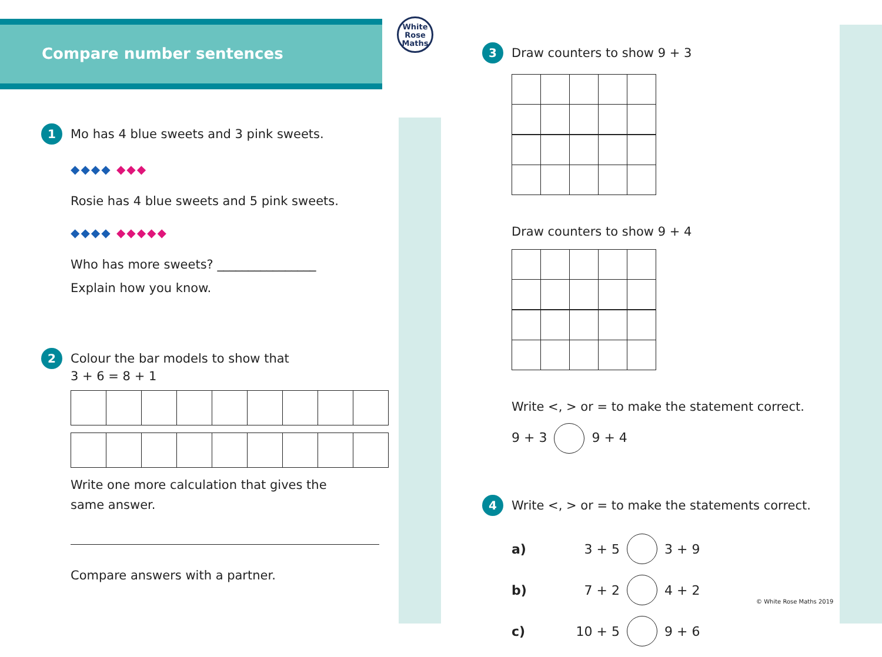Compare number sentences
White
Rose
Maths
1 Mo has 4 blue sweets and 3 pink sweets.
◆◆◆◆ ◆◆◆
Rosie has 4 blue sweets and 5 pink sweets.
◆◆◆◆ ◆◆◆◆◆
Who has more sweets? ________________
Explain how you know.
2 Colour the bar models to show that
3 + 6 = 8 + 1
Write one more calculation that gives the
same answer.
Compare answers with a partner.
3 Draw counters to show 9 + 3
Draw counters to show 9 + 4
Write <, > or = to make the statement correct.
9 + 3 9 + 4
4 Write <, > or = to make the statements correct.
a) 3 + 5 3 + 9
b) 7 + 2 4 + 2
c) 10 + 5 9 + 6
© White Rose Maths 2019